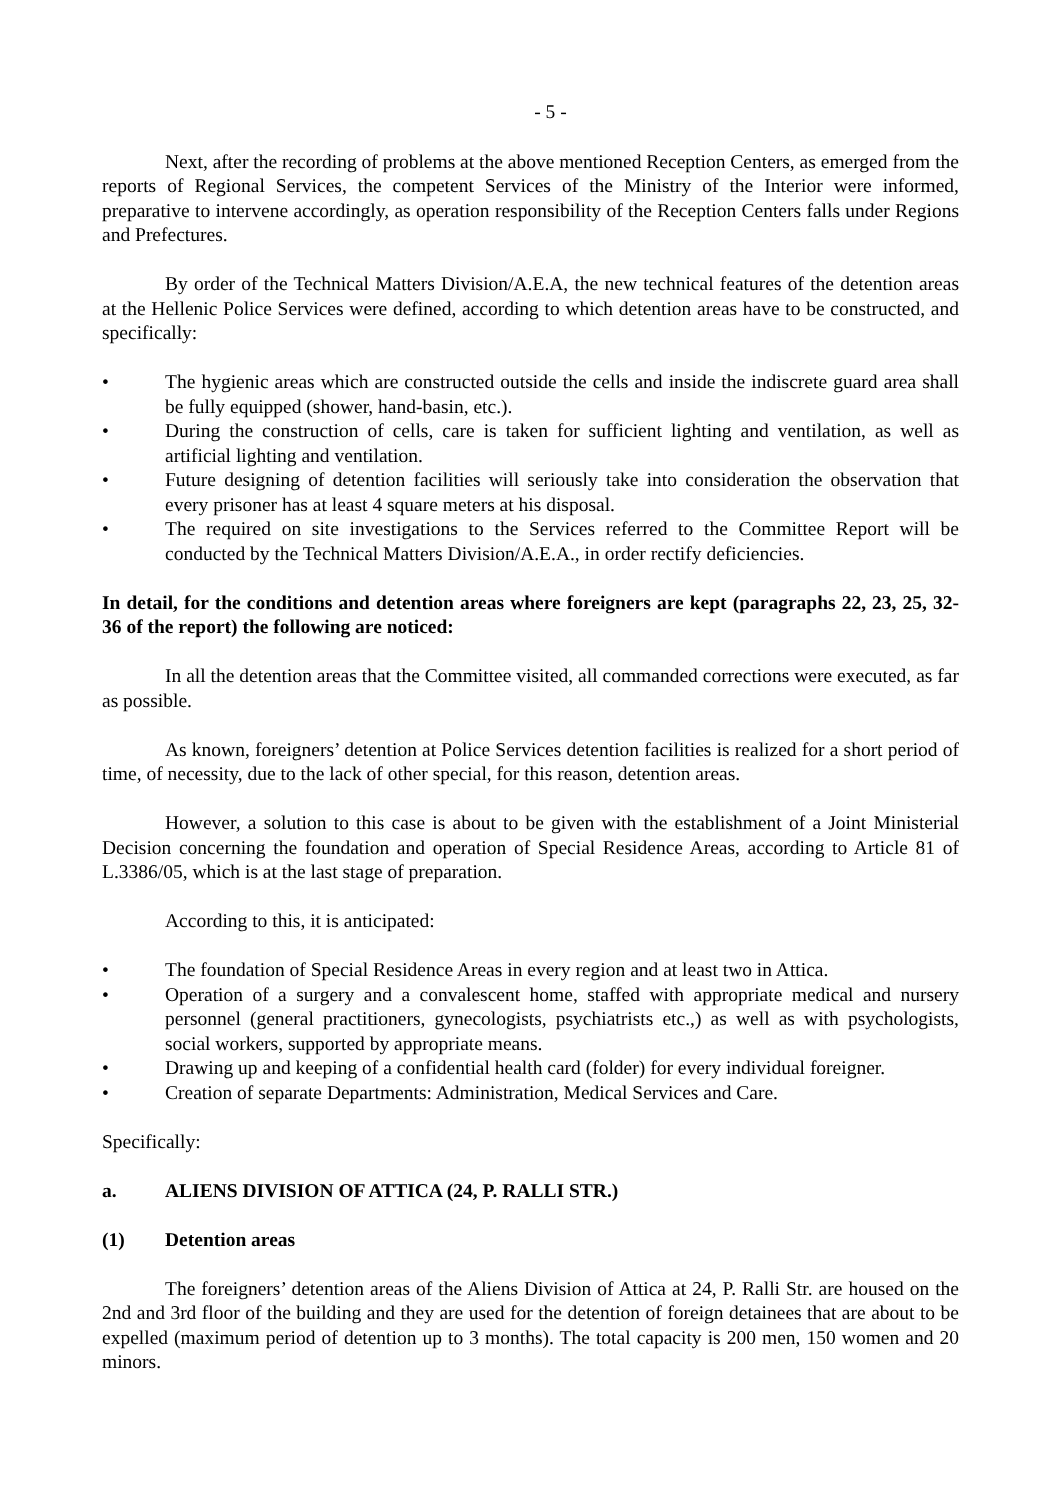- 5 -
Next, after the recording of problems at the above mentioned Reception Centers, as emerged from the reports of Regional Services, the competent Services of the Ministry of the Interior were informed, preparative to intervene accordingly, as operation responsibility of the Reception Centers falls under Regions and Prefectures.
By order of the Technical Matters Division/A.E.A, the new technical features of the detention areas at the Hellenic Police Services were defined, according to which detention areas have to be constructed, and specifically:
• The hygienic areas which are constructed outside the cells and inside the indiscrete guard area shall be fully equipped (shower, hand-basin, etc.).
• During the construction of cells, care is taken for sufficient lighting and ventilation, as well as artificial lighting and ventilation.
• Future designing of detention facilities will seriously take into consideration the observation that every prisoner has at least 4 square meters at his disposal.
• The required on site investigations to the Services referred to the Committee Report will be conducted by the Technical Matters Division/A.E.A., in order rectify deficiencies.
In detail, for the conditions and detention areas where foreigners are kept (paragraphs 22, 23, 25, 32-36 of the report) the following are noticed:
In all the detention areas that the Committee visited, all commanded corrections were executed, as far as possible.
As known, foreigners’ detention at Police Services detention facilities is realized for a short period of time, of necessity, due to the lack of other special, for this reason, detention areas.
However, a solution to this case is about to be given with the establishment of a Joint Ministerial Decision concerning the foundation and operation of Special Residence Areas, according to Article 81 of L.3386/05, which is at the last stage of preparation.
According to this, it is anticipated:
• The foundation of Special Residence Areas in every region and at least two in Attica.
• Operation of a surgery and a convalescent home, staffed with appropriate medical and nursery personnel (general practitioners, gynecologists, psychiatrists etc.,) as well as with psychologists, social workers, supported by appropriate means.
• Drawing up and keeping of a confidential health card (folder) for every individual foreigner.
• Creation of separate Departments: Administration, Medical Services and Care.
Specifically:
a. ALIENS DIVISION OF ATTICA (24, P. RALLI STR.)
(1) Detention areas
The foreigners’ detention areas of the Aliens Division of Attica at 24, P. Ralli Str. are housed on the 2nd and 3rd floor of the building and they are used for the detention of foreign detainees that are about to be expelled (maximum period of detention up to 3 months). The total capacity is 200 men, 150 women and 20 minors.